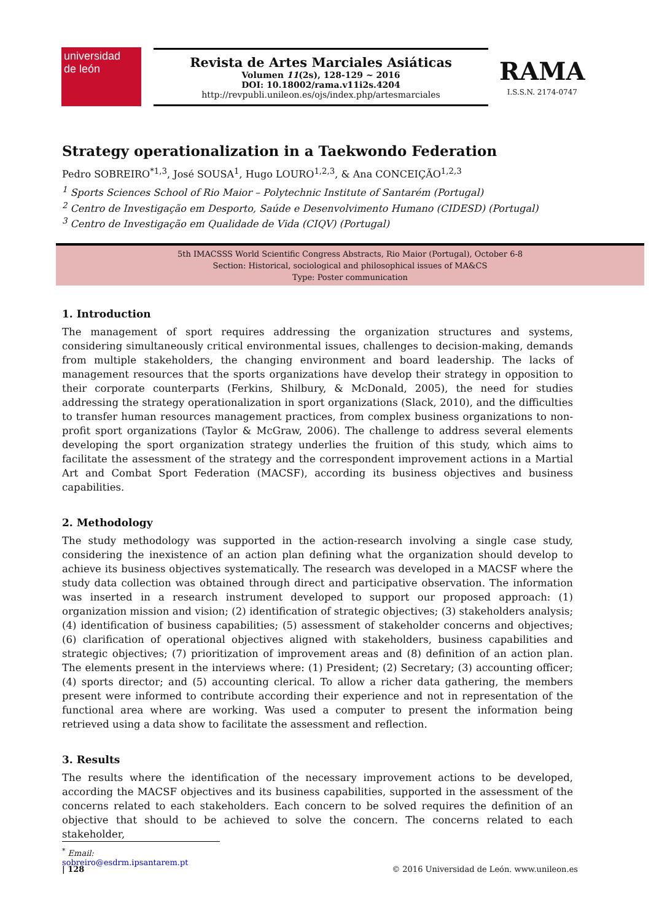universidad
de león
Revista de Artes Marciales Asiáticas
Volumen 11(2s), 128-129 ~ 2016
DOI: 10.18002/rama.v11i2s.4204
http://revpubli.unileon.es/ojs/index.php/artesmarciales
RAMA
I.S.S.N. 2174-0747
Strategy operationalization in a Taekwondo Federation
Pedro SOBREIRO<sup>*1,3</sup>, José SOUSA<sup>1</sup>, Hugo LOURO<sup>1,2,3</sup>, & Ana CONCEIÇÃO<sup>1,2,3</sup>
<sup>1</sup> Sports Sciences School of Rio Maior – Polytechnic Institute of Santarém (Portugal)
<sup>2</sup> Centro de Investigação em Desporto, Saúde e Desenvolvimento Humano (CIDESD) (Portugal)
<sup>3</sup> Centro de Investigação em Qualidade de Vida (CIQV) (Portugal)
5th IMACSSS World Scientific Congress Abstracts, Rio Maior (Portugal), October 6-8
Section: Historical, sociological and philosophical issues of MA&CS
Type: Poster communication
1. Introduction
The management of sport requires addressing the organization structures and systems, considering simultaneously critical environmental issues, challenges to decision-making, demands from multiple stakeholders, the changing environment and board leadership. The lacks of management resources that the sports organizations have develop their strategy in opposition to their corporate counterparts (Ferkins, Shilbury, & McDonald, 2005), the need for studies addressing the strategy operationalization in sport organizations (Slack, 2010), and the difficulties to transfer human resources management practices, from complex business organizations to non-profit sport organizations (Taylor & McGraw, 2006). The challenge to address several elements developing the sport organization strategy underlies the fruition of this study, which aims to facilitate the assessment of the strategy and the correspondent improvement actions in a Martial Art and Combat Sport Federation (MACSF), according its business objectives and business capabilities.
2. Methodology
The study methodology was supported in the action-research involving a single case study, considering the inexistence of an action plan defining what the organization should develop to achieve its business objectives systematically. The research was developed in a MACSF where the study data collection was obtained through direct and participative observation. The information was inserted in a research instrument developed to support our proposed approach: (1) organization mission and vision; (2) identification of strategic objectives; (3) stakeholders analysis; (4) identification of business capabilities; (5) assessment of stakeholder concerns and objectives; (6) clarification of operational objectives aligned with stakeholders, business capabilities and strategic objectives; (7) prioritization of improvement areas and (8) definition of an action plan. The elements present in the interviews where: (1) President; (2) Secretary; (3) accounting officer; (4) sports director; and (5) accounting clerical. To allow a richer data gathering, the members present were informed to contribute according their experience and not in representation of the functional area where are working. Was used a computer to present the information being retrieved using a data show to facilitate the assessment and reflection.
3. Results
The results where the identification of the necessary improvement actions to be developed, according the MACSF objectives and its business capabilities, supported in the assessment of the concerns related to each stakeholders. Each concern to be solved requires the definition of an objective that should to be achieved to solve the concern. The concerns related to each stakeholder,
<sup>*</sup> Email: sobreiro@esdrm.ipsantarem.pt
| 128 © 2016 Universidad de León. www.unileon.es